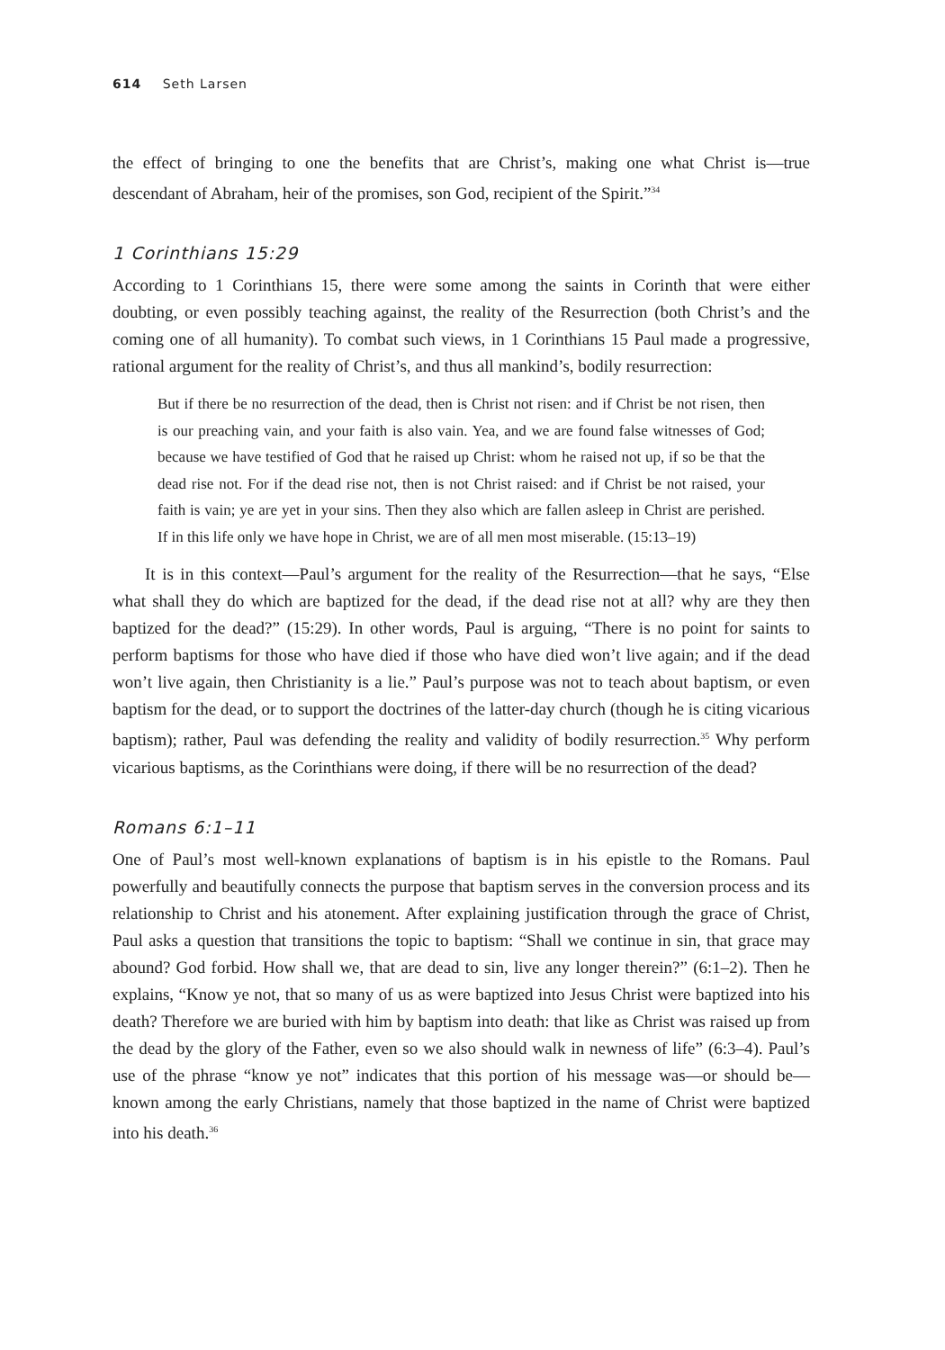614 Seth Larsen
the effect of bringing to one the benefits that are Christ’s, making one what Christ is—true descendant of Abraham, heir of the promises, son God, recipient of the Spirit.”<sup>34</sup>
1 Corinthians 15:29
According to 1 Corinthians 15, there were some among the saints in Corinth that were either doubting, or even possibly teaching against, the reality of the Resurrection (both Christ’s and the coming one of all humanity). To combat such views, in 1 Corinthians 15 Paul made a progressive, rational argument for the reality of Christ’s, and thus all mankind’s, bodily resurrection:
But if there be no resurrection of the dead, then is Christ not risen: and if Christ be not risen, then is our preaching vain, and your faith is also vain. Yea, and we are found false witnesses of God; because we have testified of God that he raised up Christ: whom he raised not up, if so be that the dead rise not. For if the dead rise not, then is not Christ raised: and if Christ be not raised, your faith is vain; ye are yet in your sins. Then they also which are fallen asleep in Christ are perished. If in this life only we have hope in Christ, we are of all men most miserable. (15:13–19)
It is in this context—Paul’s argument for the reality of the Resurrection—that he says, “Else what shall they do which are baptized for the dead, if the dead rise not at all? why are they then baptized for the dead?” (15:29). In other words, Paul is arguing, “There is no point for saints to perform baptisms for those who have died if those who have died won’t live again; and if the dead won’t live again, then Christianity is a lie.” Paul’s purpose was not to teach about baptism, or even baptism for the dead, or to support the doctrines of the latter-day church (though he is citing vicarious baptism); rather, Paul was defending the reality and validity of bodily resurrection.<sup>35</sup> Why perform vicarious baptisms, as the Corinthians were doing, if there will be no resurrection of the dead?
Romans 6:1–11
One of Paul’s most well-known explanations of baptism is in his epistle to the Romans. Paul powerfully and beautifully connects the purpose that baptism serves in the conversion process and its relationship to Christ and his atonement. After explaining justification through the grace of Christ, Paul asks a question that transitions the topic to baptism: “Shall we continue in sin, that grace may abound? God forbid. How shall we, that are dead to sin, live any longer therein?” (6:1–2). Then he explains, “Know ye not, that so many of us as were baptized into Jesus Christ were baptized into his death? Therefore we are buried with him by baptism into death: that like as Christ was raised up from the dead by the glory of the Father, even so we also should walk in newness of life” (6:3–4). Paul’s use of the phrase “know ye not” indicates that this portion of his message was—or should be—known among the early Christians, namely that those baptized in the name of Christ were baptized into his death.<sup>36</sup>